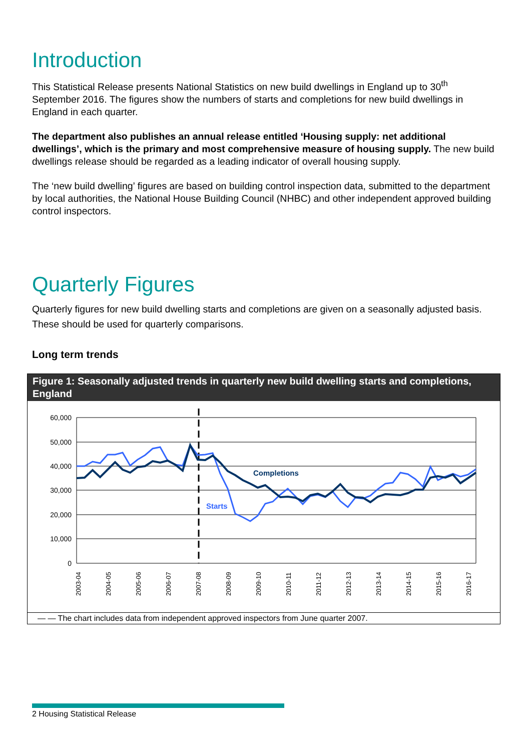Introduction
This Statistical Release presents National Statistics on new build dwellings in England up to 30<sup>th</sup> September 2016. The figures show the numbers of starts and completions for new build dwellings in England in each quarter.
The department also publishes an annual release entitled ‘Housing supply: net additional dwellings’, which is the primary and most comprehensive measure of housing supply. The new build dwellings release should be regarded as a leading indicator of overall housing supply.
The ‘new build dwelling’ figures are based on building control inspection data, submitted to the department by local authorities, the National House Building Council (NHBC) and other independent approved building control inspectors.
Quarterly Figures
Quarterly figures for new build dwelling starts and completions are given on a seasonally adjusted basis. These should be used for quarterly comparisons.
Long term trends
Figure 1: Seasonally adjusted trends in quarterly new build dwelling starts and completions, England
60,000
50,000
40,000
30,000
20,000
10,000
0
Completions
Starts
2003-04
2004-05
2005-06
2006-07
2007-08
2008-09
2009-10
2010-11
2011-12
2012-13
2013-14
2014-15
2015-16
2016-17
— — The chart includes data from independent approved inspectors from June quarter 2007.
2 Housing Statistical Release